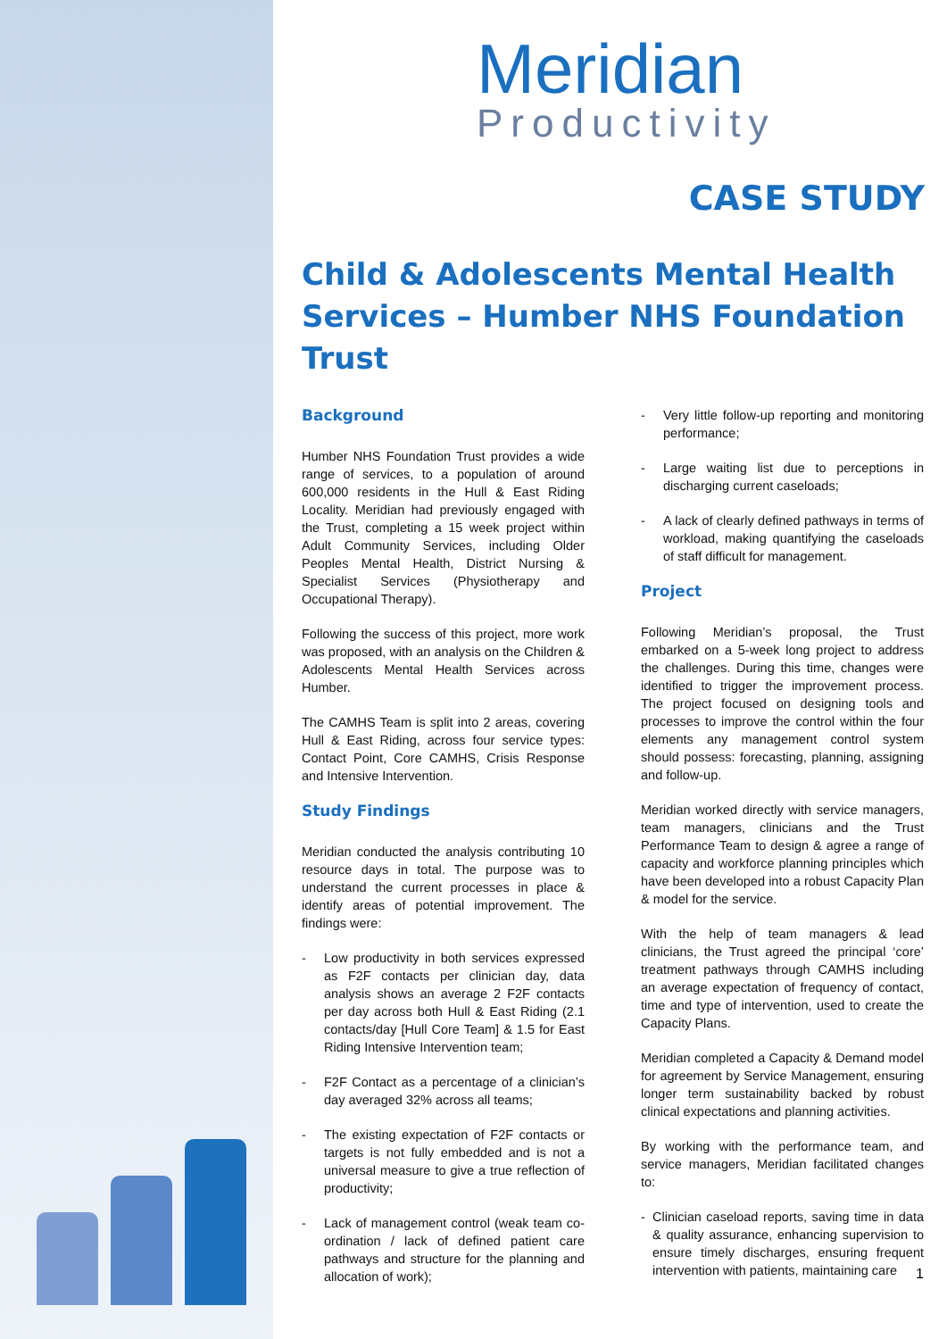Meridian
Productivity
CASE STUDY
Child & Adolescents Mental Health Services – Humber NHS Foundation Trust
Background
Humber NHS Foundation Trust provides a wide range of services, to a population of around 600,000 residents in the Hull & East Riding Locality. Meridian had previously engaged with the Trust, completing a 15 week project within Adult Community Services, including Older Peoples Mental Health, District Nursing & Specialist Services (Physiotherapy and Occupational Therapy).
Following the success of this project, more work was proposed, with an analysis on the Children & Adolescents Mental Health Services across Humber.
The CAMHS Team is split into 2 areas, covering Hull & East Riding, across four service types: Contact Point, Core CAMHS, Crisis Response and Intensive Intervention.
Study Findings
Meridian conducted the analysis contributing 10 resource days in total. The purpose was to understand the current processes in place & identify areas of potential improvement. The findings were:
- Low productivity in both services expressed as F2F contacts per clinician day, data analysis shows an average 2 F2F contacts per day across both Hull & East Riding (2.1 contacts/day [Hull Core Team] & 1.5 for East Riding Intensive Intervention team;
- F2F Contact as a percentage of a clinician’s day averaged 32% across all teams;
- The existing expectation of F2F contacts or targets is not fully embedded and is not a universal measure to give a true reflection of productivity;
- Lack of management control (weak team co-ordination / lack of defined patient care pathways and structure for the planning and allocation of work);
- Very little follow-up reporting and monitoring performance;
- Large waiting list due to perceptions in discharging current caseloads;
- A lack of clearly defined pathways in terms of workload, making quantifying the caseloads of staff difficult for management.
Project
Following Meridian’s proposal, the Trust embarked on a 5-week long project to address the challenges. During this time, changes were identified to trigger the improvement process. The project focused on designing tools and processes to improve the control within the four elements any management control system should possess: forecasting, planning, assigning and follow-up.
Meridian worked directly with service managers, team managers, clinicians and the Trust Performance Team to design & agree a range of capacity and workforce planning principles which have been developed into a robust Capacity Plan & model for the service.
With the help of team managers & lead clinicians, the Trust agreed the principal ‘core’ treatment pathways through CAMHS including an average expectation of frequency of contact, time and type of intervention, used to create the Capacity Plans.
Meridian completed a Capacity & Demand model for agreement by Service Management, ensuring longer term sustainability backed by robust clinical expectations and planning activities.
By working with the performance team, and service managers, Meridian facilitated changes to:
- Clinician caseload reports, saving time in data & quality assurance, enhancing supervision to ensure timely discharges, ensuring frequent intervention with patients, maintaining care
1